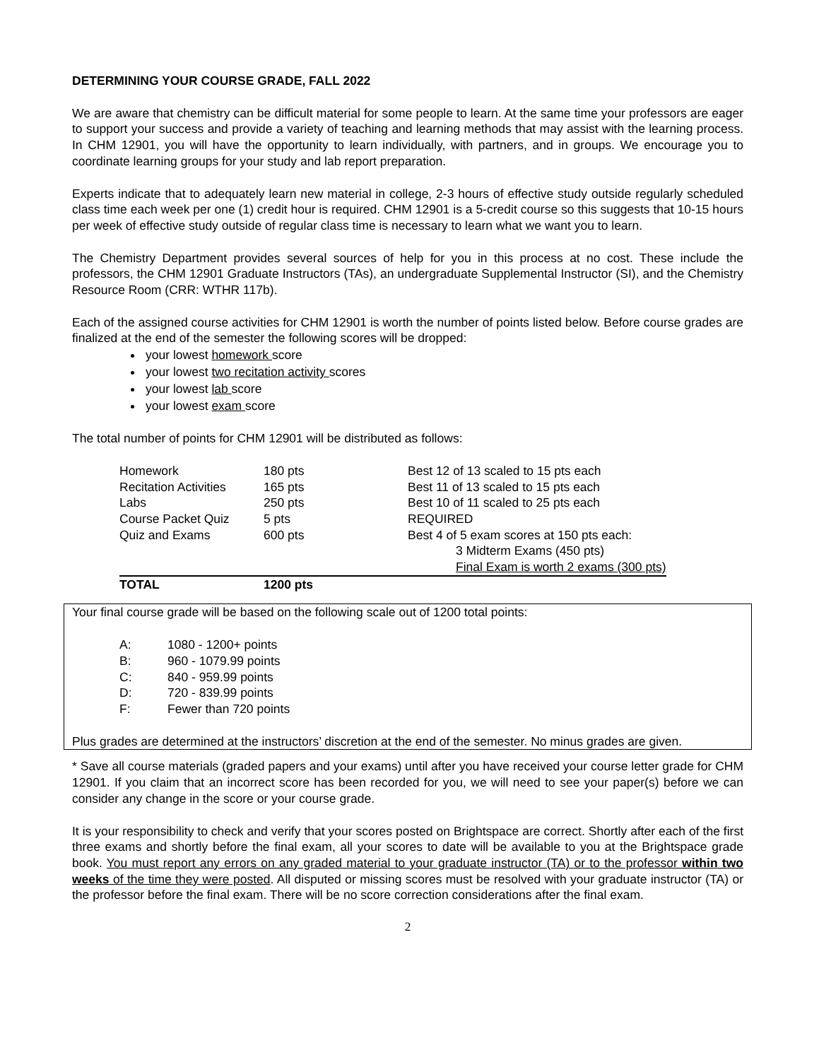DETERMINING YOUR COURSE GRADE, FALL 2022
We are aware that chemistry can be difficult material for some people to learn. At the same time your professors are eager to support your success and provide a variety of teaching and learning methods that may assist with the learning process. In CHM 12901, you will have the opportunity to learn individually, with partners, and in groups. We encourage you to coordinate learning groups for your study and lab report preparation.
Experts indicate that to adequately learn new material in college, 2-3 hours of effective study outside regularly scheduled class time each week per one (1) credit hour is required. CHM 12901 is a 5-credit course so this suggests that 10-15 hours per week of effective study outside of regular class time is necessary to learn what we want you to learn.
The Chemistry Department provides several sources of help for you in this process at no cost. These include the professors, the CHM 12901 Graduate Instructors (TAs), an undergraduate Supplemental Instructor (SI), and the Chemistry Resource Room (CRR: WTHR 117b).
Each of the assigned course activities for CHM 12901 is worth the number of points listed below. Before course grades are finalized at the end of the semester the following scores will be dropped:
your lowest homework score
your lowest two recitation activity scores
your lowest lab score
your lowest exam score
The total number of points for CHM 12901 will be distributed as follows:
| Homework | 180 pts | Best 12 of 13 scaled to 15 pts each |
| Recitation Activities | 165 pts | Best 11 of 13 scaled to 15 pts each |
| Labs | 250 pts | Best 10 of 11 scaled to 25 pts each |
| Course Packet Quiz | 5 pts | REQUIRED |
| Quiz and Exams | 600 pts | Best 4 of 5 exam scores at 150 pts each: |
| | | 3 Midterm Exams (450 pts) |
| | | Final Exam is worth 2 exams (300 pts) |
| TOTAL | 1200 pts | |
Your final course grade will be based on the following scale out of 1200 total points:
| A: | 1080 - 1200+ points |
| B: | 960 - 1079.99 points |
| C: | 840 - 959.99 points |
| D: | 720 - 839.99 points |
| F: | Fewer than 720 points |
Plus grades are determined at the instructors’ discretion at the end of the semester. No minus grades are given.
* Save all course materials (graded papers and your exams) until after you have received your course letter grade for CHM 12901. If you claim that an incorrect score has been recorded for you, we will need to see your paper(s) before we can consider any change in the score or your course grade.
It is your responsibility to check and verify that your scores posted on Brightspace are correct. Shortly after each of the first three exams and shortly before the final exam, all your scores to date will be available to you at the Brightspace grade book. You must report any errors on any graded material to your graduate instructor (TA) or to the professor within two weeks of the time they were posted. All disputed or missing scores must be resolved with your graduate instructor (TA) or the professor before the final exam. There will be no score correction considerations after the final exam.
2